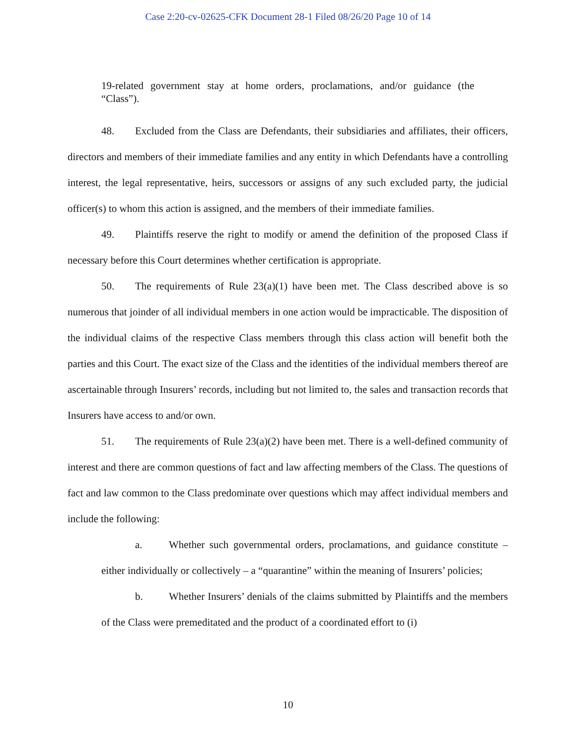Case 2:20-cv-02625-CFK Document 28-1 Filed 08/26/20 Page 10 of 14
19-related government stay at home orders, proclamations, and/or guidance (the “Class”).
48. Excluded from the Class are Defendants, their subsidiaries and affiliates, their officers, directors and members of their immediate families and any entity in which Defendants have a controlling interest, the legal representative, heirs, successors or assigns of any such excluded party, the judicial officer(s) to whom this action is assigned, and the members of their immediate families.
49. Plaintiffs reserve the right to modify or amend the definition of the proposed Class if necessary before this Court determines whether certification is appropriate.
50. The requirements of Rule 23(a)(1) have been met. The Class described above is so numerous that joinder of all individual members in one action would be impracticable. The disposition of the individual claims of the respective Class members through this class action will benefit both the parties and this Court. The exact size of the Class and the identities of the individual members thereof are ascertainable through Insurers’ records, including but not limited to, the sales and transaction records that Insurers have access to and/or own.
51. The requirements of Rule 23(a)(2) have been met. There is a well-defined community of interest and there are common questions of fact and law affecting members of the Class. The questions of fact and law common to the Class predominate over questions which may affect individual members and include the following:
a. Whether such governmental orders, proclamations, and guidance constitute – either individually or collectively – a “quarantine” within the meaning of Insurers’ policies;
b. Whether Insurers’ denials of the claims submitted by Plaintiffs and the members of the Class were premeditated and the product of a coordinated effort to (i)
10